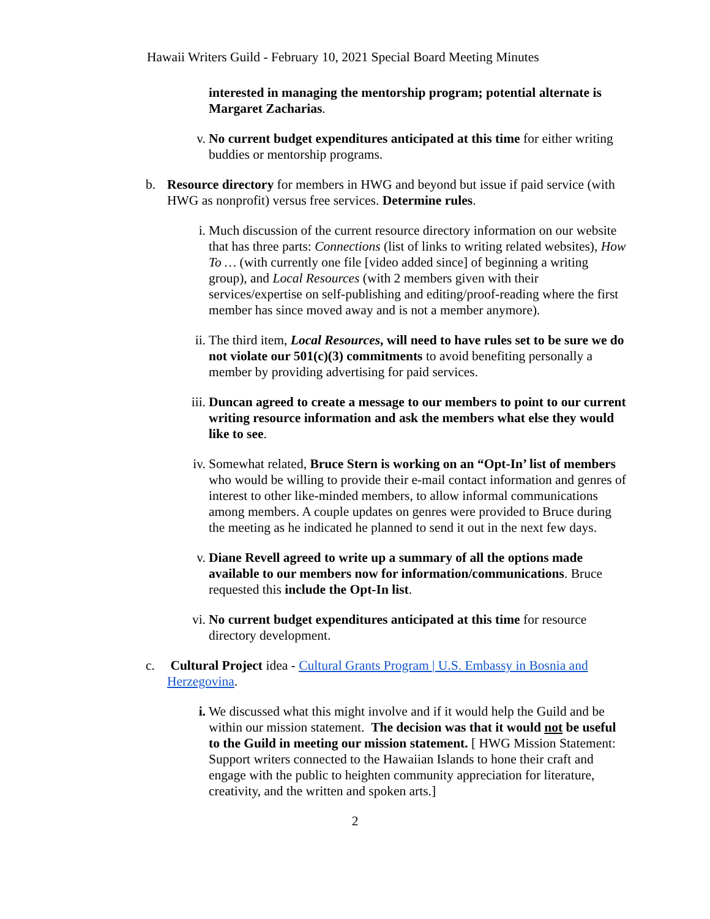Hawaii Writers Guild - February 10, 2021 Special Board Meeting Minutes
interested in managing the mentorship program; potential alternate is Margaret Zacharias.
v. No current budget expenditures anticipated at this time for either writing buddies or mentorship programs.
b. Resource directory for members in HWG and beyond but issue if paid service (with HWG as nonprofit) versus free services. Determine rules.
i. Much discussion of the current resource directory information on our website that has three parts: Connections (list of links to writing related websites), How To … (with currently one file [video added since] of beginning a writing group), and Local Resources (with 2 members given with their services/expertise on self-publishing and editing/proof-reading where the first member has since moved away and is not a member anymore).
ii. The third item, Local Resources, will need to have rules set to be sure we do not violate our 501(c)(3) commitments to avoid benefiting personally a member by providing advertising for paid services.
iii.
Duncan agreed to create a message to our members to point to our current writing resource information and ask the members what else they would like to see.
iv. Somewhat related, Bruce Stern is working on an “Opt-In’ list of members who would be willing to provide their e-mail contact information and genres of interest to other like-minded members, to allow informal communications among members. A couple updates on genres were provided to Bruce during the meeting as he indicated he planned to send it out in the next few days.
v. Diane Revell agreed to write up a summary of all the options made available to our members now for information/communications. Bruce requested this include the Opt-In list.
vi. No current budget expenditures anticipated at this time for resource directory development.
c. Cultural Project idea - Cultural Grants Program | U.S. Embassy in Bosnia and Herzegovina.
i. We discussed what this might involve and if it would help the Guild and be within our mission statement. The decision was that it would not be useful to the Guild in meeting our mission statement. [ HWG Mission Statement: Support writers connected to the Hawaiian Islands to hone their craft and engage with the public to heighten community appreciation for literature, creativity, and the written and spoken arts.]
2